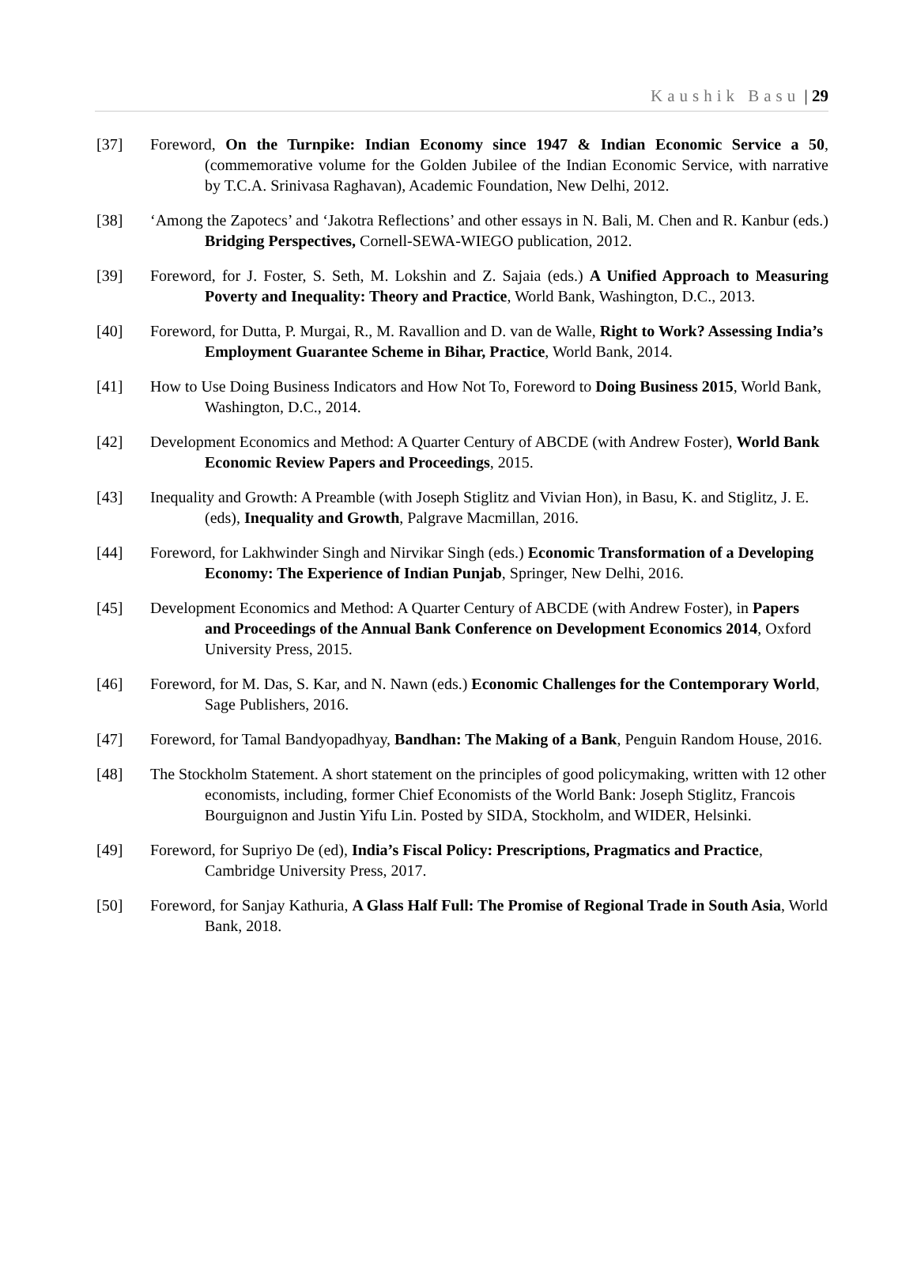Kaushik Basu | 29
[37] Foreword, On the Turnpike: Indian Economy since 1947 & Indian Economic Service a 50, (commemorative volume for the Golden Jubilee of the Indian Economic Service, with narrative by T.C.A. Srinivasa Raghavan), Academic Foundation, New Delhi, 2012.
[38] ‘Among the Zapotecs’ and ‘Jakotra Reflections’ and other essays in N. Bali, M. Chen and R. Kanbur (eds.) Bridging Perspectives, Cornell-SEWA-WIEGO publication, 2012.
[39] Foreword, for J. Foster, S. Seth, M. Lokshin and Z. Sajaia (eds.) A Unified Approach to Measuring Poverty and Inequality: Theory and Practice, World Bank, Washington, D.C., 2013.
[40] Foreword, for Dutta, P. Murgai, R., M. Ravallion and D. van de Walle, Right to Work? Assessing India’s Employment Guarantee Scheme in Bihar, Practice, World Bank, 2014.
[41] How to Use Doing Business Indicators and How Not To, Foreword to Doing Business 2015, World Bank, Washington, D.C., 2014.
[42] Development Economics and Method: A Quarter Century of ABCDE (with Andrew Foster), World Bank Economic Review Papers and Proceedings, 2015.
[43] Inequality and Growth: A Preamble (with Joseph Stiglitz and Vivian Hon), in Basu, K. and Stiglitz, J. E. (eds), Inequality and Growth, Palgrave Macmillan, 2016.
[44] Foreword, for Lakhwinder Singh and Nirvikar Singh (eds.) Economic Transformation of a Developing Economy: The Experience of Indian Punjab, Springer, New Delhi, 2016.
[45] Development Economics and Method: A Quarter Century of ABCDE (with Andrew Foster), in Papers and Proceedings of the Annual Bank Conference on Development Economics 2014, Oxford University Press, 2015.
[46] Foreword, for M. Das, S. Kar, and N. Nawn (eds.) Economic Challenges for the Contemporary World, Sage Publishers, 2016.
[47] Foreword, for Tamal Bandyopadhyay, Bandhan: The Making of a Bank, Penguin Random House, 2016.
[48] The Stockholm Statement. A short statement on the principles of good policymaking, written with 12 other economists, including, former Chief Economists of the World Bank: Joseph Stiglitz, Francois Bourguignon and Justin Yifu Lin. Posted by SIDA, Stockholm, and WIDER, Helsinki.
[49] Foreword, for Supriyo De (ed), India’s Fiscal Policy: Prescriptions, Pragmatics and Practice, Cambridge University Press, 2017.
[50] Foreword, for Sanjay Kathuria, A Glass Half Full: The Promise of Regional Trade in South Asia, World Bank, 2018.